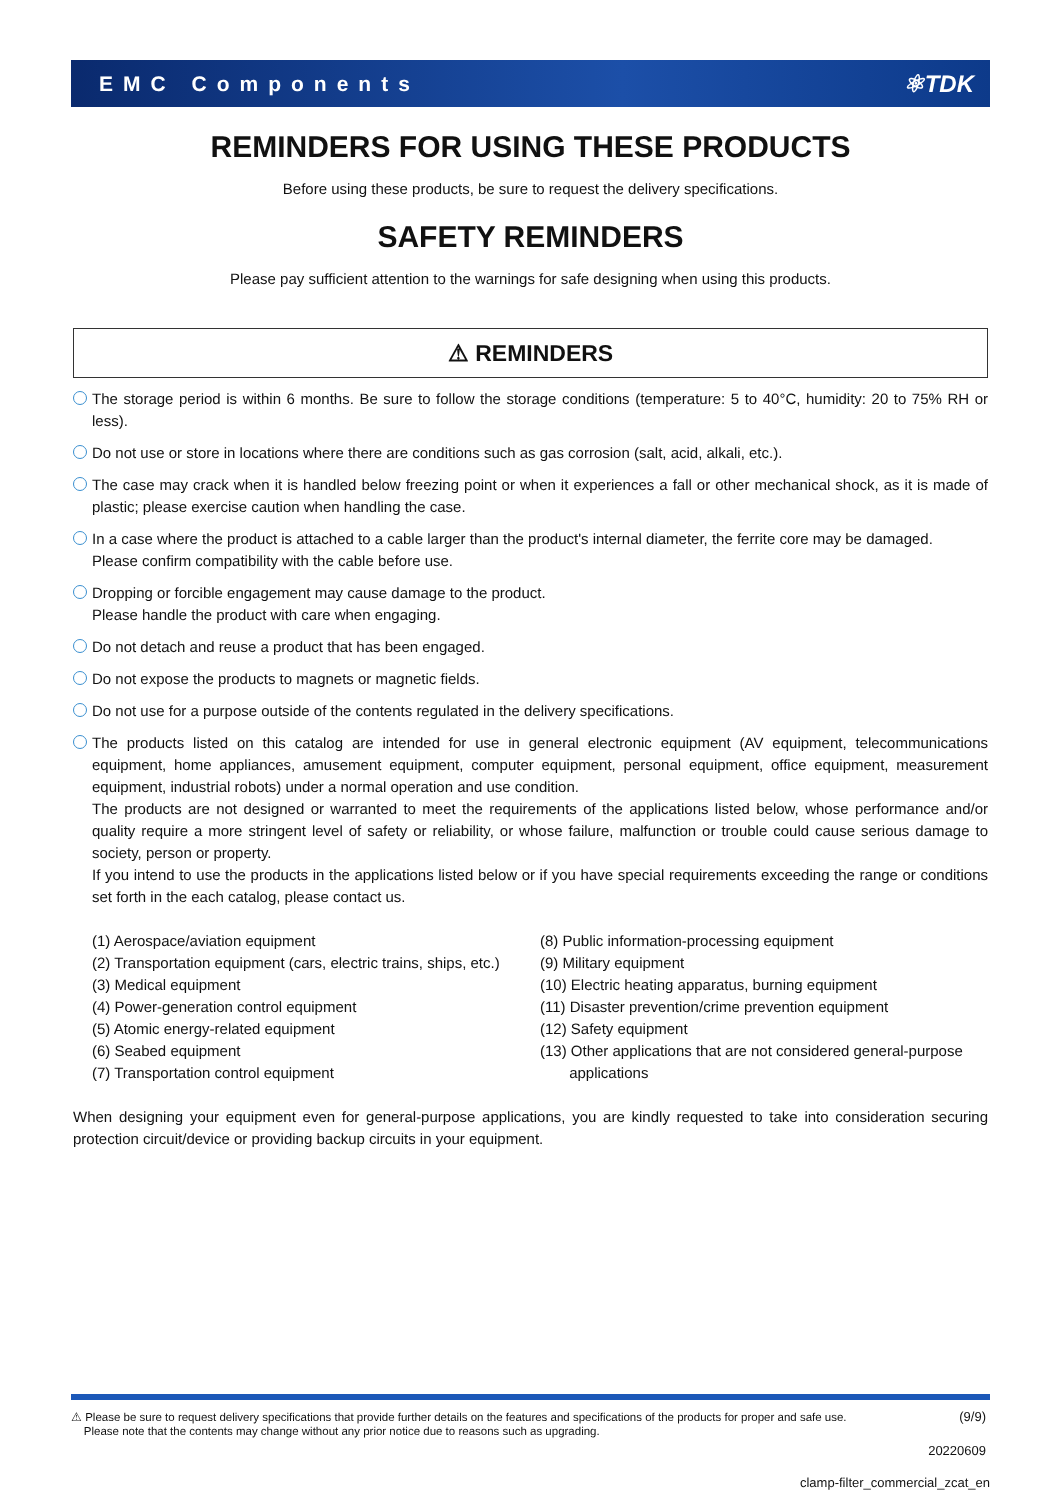EMC Components ⚛TDK
REMINDERS FOR USING THESE PRODUCTS
Before using these products, be sure to request the delivery specifications.
SAFETY REMINDERS
Please pay sufficient attention to the warnings for safe designing when using this products.
⚠ REMINDERS
The storage period is within 6 months. Be sure to follow the storage conditions (temperature: 5 to 40°C, humidity: 20 to 75% RH or less).
Do not use or store in locations where there are conditions such as gas corrosion (salt, acid, alkali, etc.).
The case may crack when it is handled below freezing point or when it experiences a fall or other mechanical shock, as it is made of plastic; please exercise caution when handling the case.
In a case where the product is attached to a cable larger than the product's internal diameter, the ferrite core may be damaged.
Please confirm compatibility with the cable before use.
Dropping or forcible engagement may cause damage to the product.
Please handle the product with care when engaging.
Do not detach and reuse a product that has been engaged.
Do not expose the products to magnets or magnetic fields.
Do not use for a purpose outside of the contents regulated in the delivery specifications.
The products listed on this catalog are intended for use in general electronic equipment (AV equipment, telecommunications equipment, home appliances, amusement equipment, computer equipment, personal equipment, office equipment, measurement equipment, industrial robots) under a normal operation and use condition.
The products are not designed or warranted to meet the requirements of the applications listed below, whose performance and/or quality require a more stringent level of safety or reliability, or whose failure, malfunction or trouble could cause serious damage to society, person or property.
If you intend to use the products in the applications listed below or if you have special requirements exceeding the range or conditions set forth in the each catalog, please contact us.
(1) Aerospace/aviation equipment
(2) Transportation equipment (cars, electric trains, ships, etc.)
(3) Medical equipment
(4) Power-generation control equipment
(5) Atomic energy-related equipment
(6) Seabed equipment
(7) Transportation control equipment
(8) Public information-processing equipment
(9) Military equipment
(10) Electric heating apparatus, burning equipment
(11) Disaster prevention/crime prevention equipment
(12) Safety equipment
(13) Other applications that are not considered general-purpose
applications
When designing your equipment even for general-purpose applications, you are kindly requested to take into consideration securing protection circuit/device or providing backup circuits in your equipment.
⚠ Please be sure to request delivery specifications that provide further details on the features and specifications of the products for proper and safe use.
Please note that the contents may change without any prior notice due to reasons such as upgrading. (9/9)
20220609
clamp-filter_commercial_zcat_en